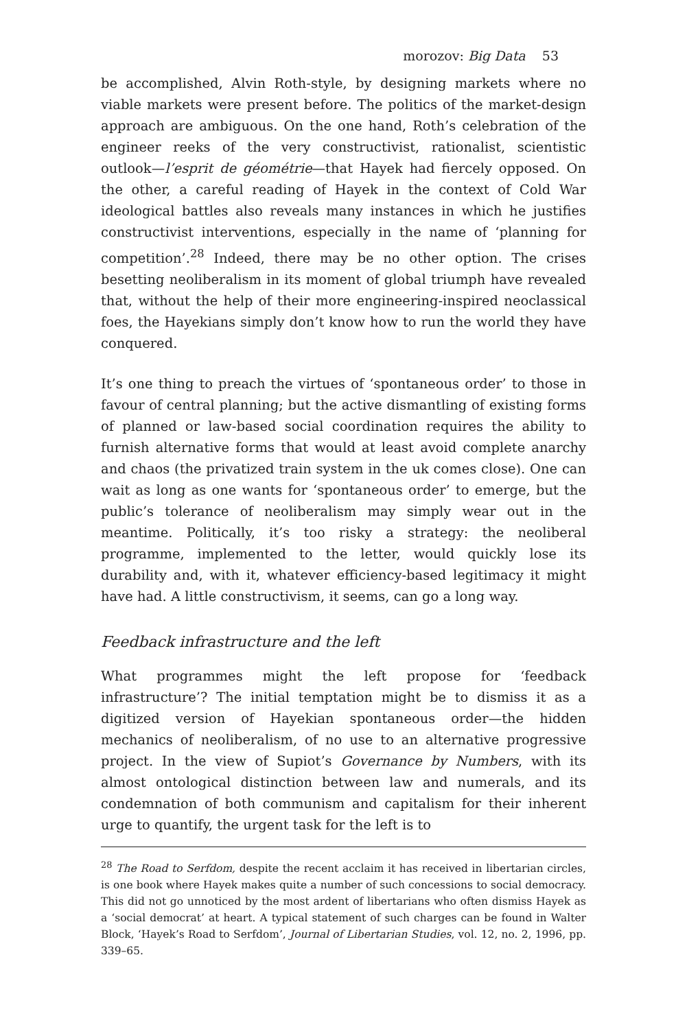morozov: Big Data 53
be accomplished, Alvin Roth-style, by designing markets where no viable markets were present before. The politics of the market-design approach are ambiguous. On the one hand, Roth’s celebration of the engineer reeks of the very constructivist, rationalist, scientistic outlook—l’esprit de géométrie—that Hayek had fiercely opposed. On the other, a careful reading of Hayek in the context of Cold War ideological battles also reveals many instances in which he justifies constructivist interventions, especially in the name of ‘planning for competition’.<sup>28</sup> Indeed, there may be no other option. The crises besetting neoliberalism in its moment of global triumph have revealed that, without the help of their more engineering-inspired neoclassical foes, the Hayekians simply don’t know how to run the world they have conquered.
It’s one thing to preach the virtues of ‘spontaneous order’ to those in favour of central planning; but the active dismantling of existing forms of planned or law-based social coordination requires the ability to furnish alternative forms that would at least avoid complete anarchy and chaos (the privatized train system in the uk comes close). One can wait as long as one wants for ‘spontaneous order’ to emerge, but the public’s tolerance of neoliberalism may simply wear out in the meantime. Politically, it’s too risky a strategy: the neoliberal programme, implemented to the letter, would quickly lose its durability and, with it, whatever efficiency-based legitimacy it might have had. A little constructivism, it seems, can go a long way.
Feedback infrastructure and the left
What programmes might the left propose for ‘feedback infrastructure’? The initial temptation might be to dismiss it as a digitized version of Hayekian spontaneous order—the hidden mechanics of neoliberalism, of no use to an alternative progressive project. In the view of Supiot’s Governance by Numbers, with its almost ontological distinction between law and numerals, and its condemnation of both communism and capitalism for their inherent urge to quantify, the urgent task for the left is to
<sup>28</sup> The Road to Serfdom, despite the recent acclaim it has received in libertarian circles, is one book where Hayek makes quite a number of such concessions to social democracy. This did not go unnoticed by the most ardent of libertarians who often dismiss Hayek as a ‘social democrat’ at heart. A typical statement of such charges can be found in Walter Block, ‘Hayek’s Road to Serfdom’, Journal of Libertarian Studies, vol. 12, no. 2, 1996, pp. 339–65.